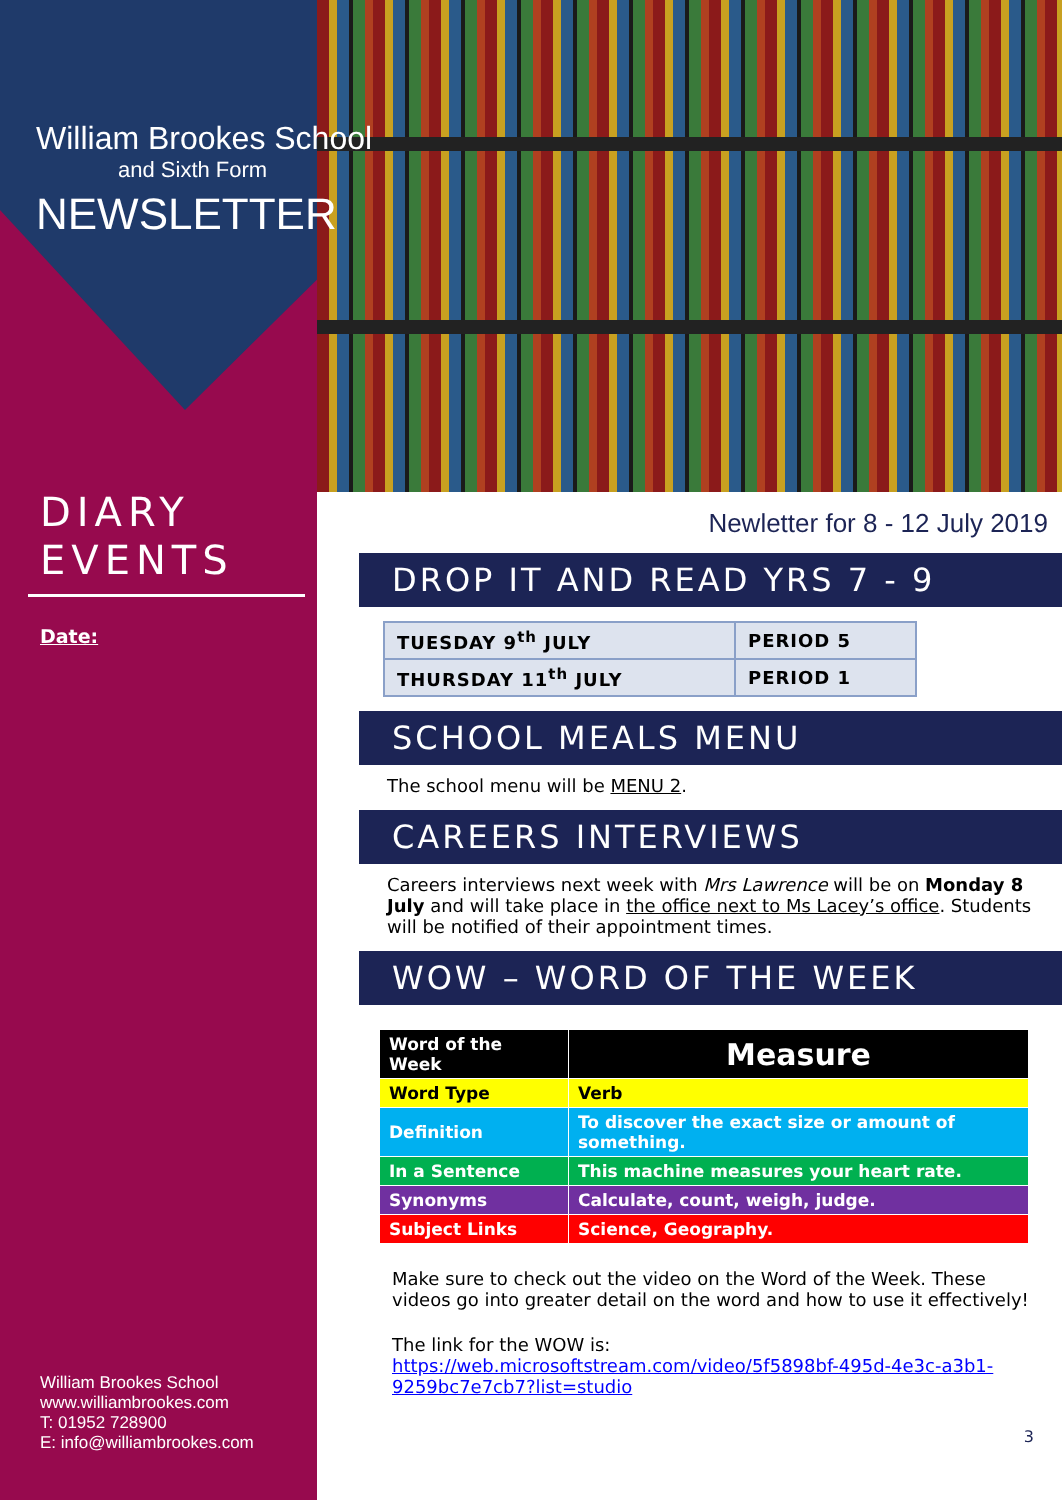William Brookes School
and Sixth Form
NEWSLETTER
DIARY
EVENTS
Date:
William Brookes School
www.williambrookes.com
T: 01952 728900
E: info@williambrookes.com
Newletter for 8 - 12 July 2019
DROP IT AND READ YRS 7 - 9
| TUESDAY 9<sup>th</sup> JULY | PERIOD 5 |
| THURSDAY 11<sup>th</sup> JULY | PERIOD 1 |
SCHOOL MEALS MENU
The school menu will be MENU 2.
CAREERS INTERVIEWS
Careers interviews next week with Mrs Lawrence will be on Monday 8 July and will take place in the office next to Ms Lacey’s office. Students will be notified of their appointment times.
WOW – WORD OF THE WEEK
| Word of the Week | Measure |
| Word Type | Verb |
| Definition | To discover the exact size or amount of something. |
| In a Sentence | This machine measures your heart rate. |
| Synonyms | Calculate, count, weigh, judge. |
| Subject Links | Science, Geography. |
Make sure to check out the video on the Word of the Week. These videos go into greater detail on the word and how to use it effectively!
The link for the WOW is:
https://web.microsoftstream.com/video/5f5898bf-495d-4e3c-a3b1-9259bc7e7cb7?list=studio
3